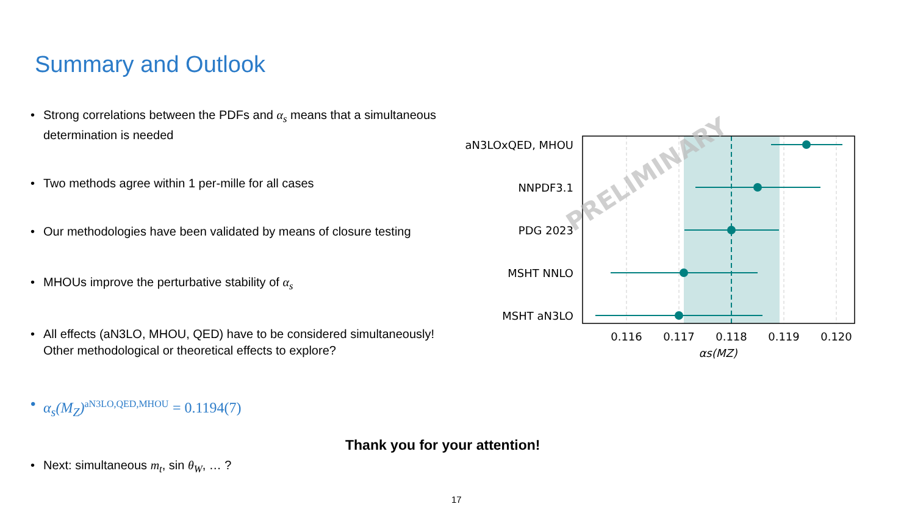Summary and Outlook
• Strong correlations between the PDFs and α<sub>s</sub> means that a simultaneous determination is needed
• Two methods agree within 1 per-mille for all cases
• Our methodologies have been validated by means of closure testing
• MHOUs improve the perturbative stability of α<sub>s</sub>
• All effects (aN3LO, MHOU, QED) have to be considered simultaneously! Other methodological or theoretical effects to explore?
• α<sub>s</sub>(M<sub>Z</sub>)<sup>aN3LO,QED,MHOU</sup> = 0.1194(7)
• Next: simultaneous m<sub>t</sub>, sin θ<sub>W</sub>, … ?
aN3LOxQED, MHOU
NNPDF3.1
PDG 2023
MSHT NNLO
MSHT aN3LO
0.116
0.117
0.118
0.119
0.120
αs(MZ)
PRELIMINARY
Thank you for your attention!
17